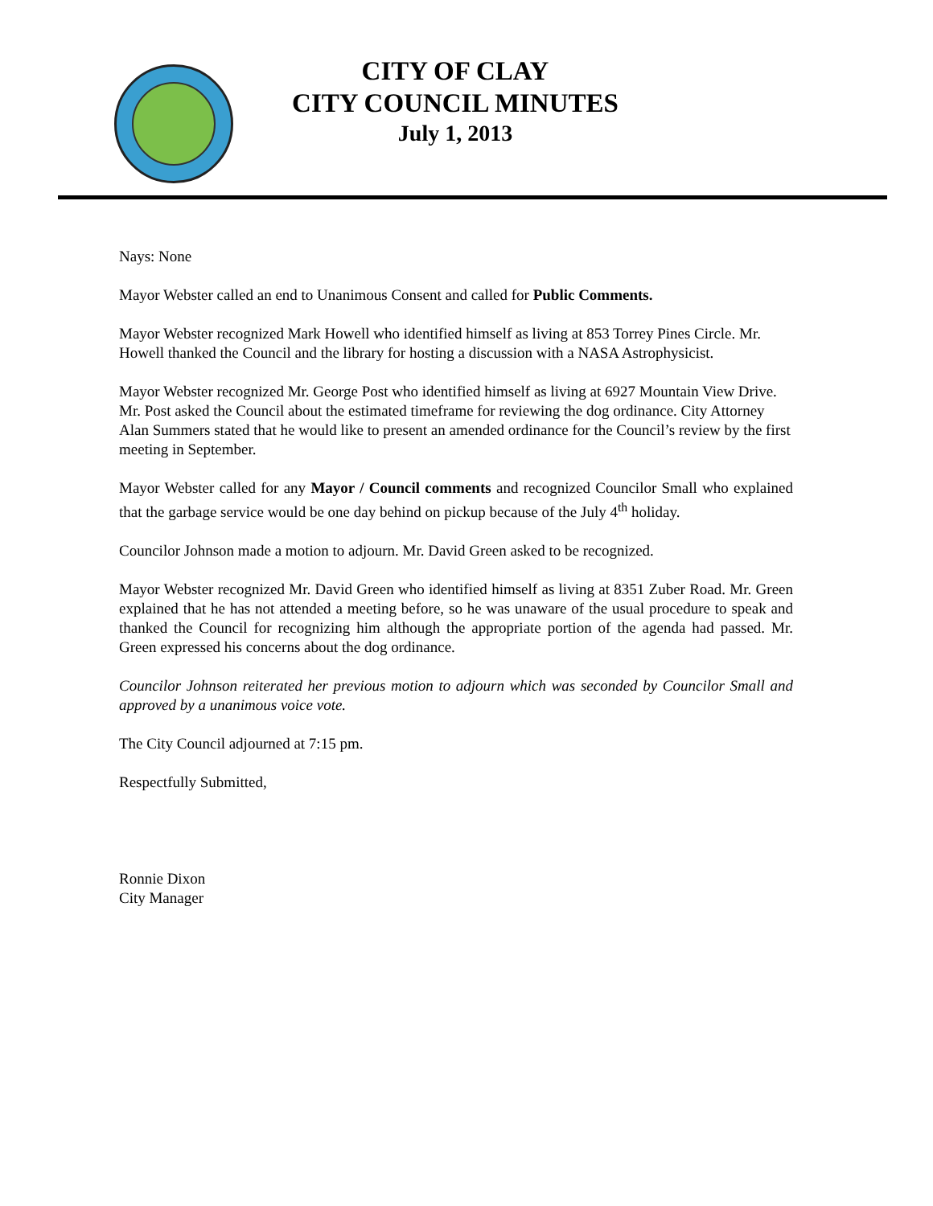CITY OF CLAY
CITY COUNCIL MINUTES
July 1, 2013
Nays: None
Mayor Webster called an end to Unanimous Consent and called for Public Comments.
Mayor Webster recognized Mark Howell who identified himself as living at 853 Torrey Pines Circle. Mr. Howell thanked the Council and the library for hosting a discussion with a NASA Astrophysicist.
Mayor Webster recognized Mr. George Post who identified himself as living at 6927 Mountain View Drive. Mr. Post asked the Council about the estimated timeframe for reviewing the dog ordinance. City Attorney Alan Summers stated that he would like to present an amended ordinance for the Council’s review by the first meeting in September.
Mayor Webster called for any Mayor / Council comments and recognized Councilor Small who explained that the garbage service would be one day behind on pickup because of the July 4<sup>th</sup> holiday.
Councilor Johnson made a motion to adjourn. Mr. David Green asked to be recognized.
Mayor Webster recognized Mr. David Green who identified himself as living at 8351 Zuber Road. Mr. Green explained that he has not attended a meeting before, so he was unaware of the usual procedure to speak and thanked the Council for recognizing him although the appropriate portion of the agenda had passed. Mr. Green expressed his concerns about the dog ordinance.
Councilor Johnson reiterated her previous motion to adjourn which was seconded by Councilor Small and approved by a unanimous voice vote.
The City Council adjourned at 7:15 pm.
Respectfully Submitted,
Ronnie Dixon
City Manager